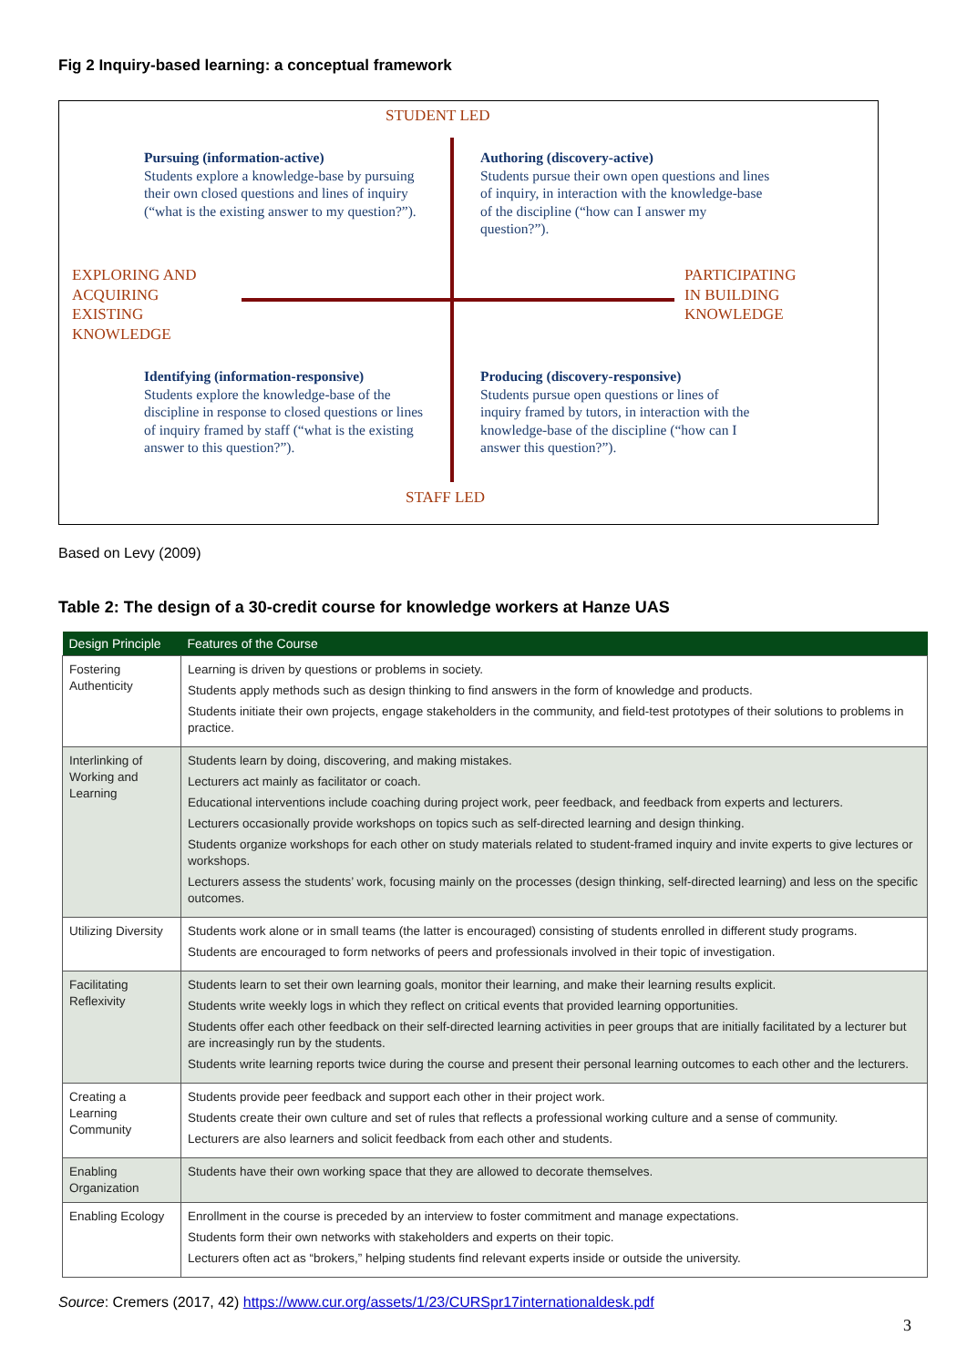Fig 2 Inquiry-based learning: a conceptual framework
STUDENT LED
Pursuing (information-active)
Students explore a knowledge-base by pursuing their own closed questions and lines of inquiry (“what is the existing answer to my question?”).
Authoring (discovery-active)
Students pursue their own open questions and lines of inquiry, in interaction with the knowledge-base of the discipline (“how can I answer my question?”).
EXPLORING AND
ACQUIRING
EXISTING
KNOWLEDGE
PARTICIPATING
IN BUILDING
KNOWLEDGE
Identifying (information-responsive)
Students explore the knowledge-base of the discipline in response to closed questions or lines of inquiry framed by staff (“what is the existing answer to this question?”).
Producing (discovery-responsive)
Students pursue open questions or lines of inquiry framed by tutors, in interaction with the knowledge-base of the discipline (“how can I answer this question?”).
STAFF LED
Based on Levy (2009)
Table 2: The design of a 30-credit course for knowledge workers at Hanze UAS
| Design Principle | Features of the Course |
| --- | --- |
| Fostering Authenticity | Learning is driven by questions or problems in society. Students apply methods such as design thinking to find answers in the form of knowledge and products. Students initiate their own projects, engage stakeholders in the community, and field-test prototypes of their solutions to problems in practice. |
| Interlinking of Working and Learning | Students learn by doing, discovering, and making mistakes. Lecturers act mainly as facilitator or coach. Educational interventions include coaching during project work, peer feedback, and feedback from experts and lecturers. Lecturers occasionally provide workshops on topics such as self-directed learning and design thinking. Students organize workshops for each other on study materials related to student-framed inquiry and invite experts to give lectures or workshops. Lecturers assess the students’ work, focusing mainly on the processes (design thinking, self-directed learning) and less on the specific outcomes. |
| Utilizing Diversity | Students work alone or in small teams (the latter is encouraged) consisting of students enrolled in different study programs. Students are encouraged to form networks of peers and professionals involved in their topic of investigation. |
| Facilitating Reflexivity | Students learn to set their own learning goals, monitor their learning, and make their learning results explicit. Students write weekly logs in which they reflect on critical events that provided learning opportunities. Students offer each other feedback on their self-directed learning activities in peer groups that are initially facilitated by a lecturer but are increasingly run by the students. Students write learning reports twice during the course and present their personal learning outcomes to each other and the lecturers. |
| Creating a Learning Community | Students provide peer feedback and support each other in their project work. Students create their own culture and set of rules that reflects a professional working culture and a sense of community. Lecturers are also learners and solicit feedback from each other and students. |
| Enabling Organization | Students have their own working space that they are allowed to decorate themselves. |
| Enabling Ecology | Enrollment in the course is preceded by an interview to foster commitment and manage expectations. Students form their own networks with stakeholders and experts on their topic. Lecturers often act as “brokers,” helping students find relevant experts inside or outside the university. |
Source: Cremers (2017, 42) https://www.cur.org/assets/1/23/CURSpr17internationaldesk.pdf
3